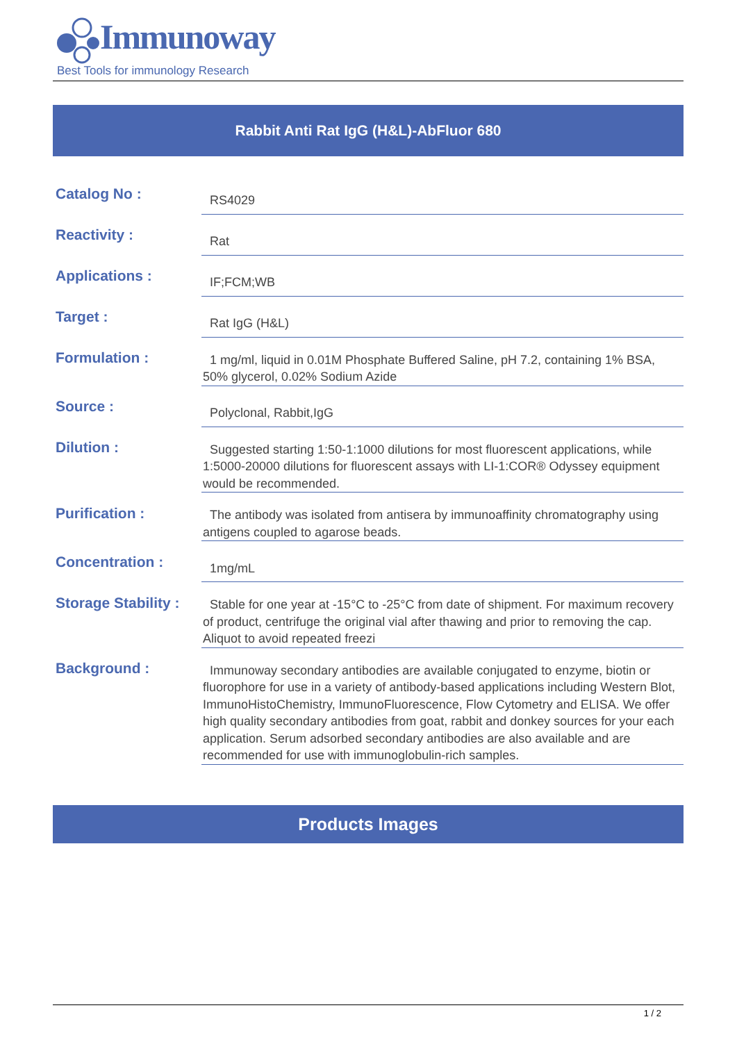Immunoway
Best Tools for immunology Research
Rabbit Anti Rat IgG (H&L)-AbFluor 680
| Catalog No : | RS4029 |
| Reactivity : | Rat |
| Applications : | IF;FCM;WB |
| Target : | Rat IgG (H&L) |
| Formulation : | 1 mg/ml, liquid in 0.01M Phosphate Buffered Saline, pH 7.2, containing 1% BSA, 50% glycerol, 0.02% Sodium Azide |
| Source : | Polyclonal, Rabbit,IgG |
| Dilution : | Suggested starting 1:50-1:1000 dilutions for most fluorescent applications, while 1:5000-20000 dilutions for fluorescent assays with LI-1:COR® Odyssey equipment would be recommended. |
| Purification : | The antibody was isolated from antisera by immunoaffinity chromatography using antigens coupled to agarose beads. |
| Concentration : | 1mg/mL |
| Storage Stability : | Stable for one year at -15°C to -25°C from date of shipment. For maximum recovery of product, centrifuge the original vial after thawing and prior to removing the cap. Aliquot to avoid repeated freezi |
| Background : | Immunoway secondary antibodies are available conjugated to enzyme, biotin or fluorophore for use in a variety of antibody-based applications including Western Blot, ImmunoHistoChemistry, ImmunoFluorescence, Flow Cytometry and ELISA. We offer high quality secondary antibodies from goat, rabbit and donkey sources for your each application. Serum adsorbed secondary antibodies are also available and are recommended for use with immunoglobulin-rich samples. |
Products Images
1 / 2